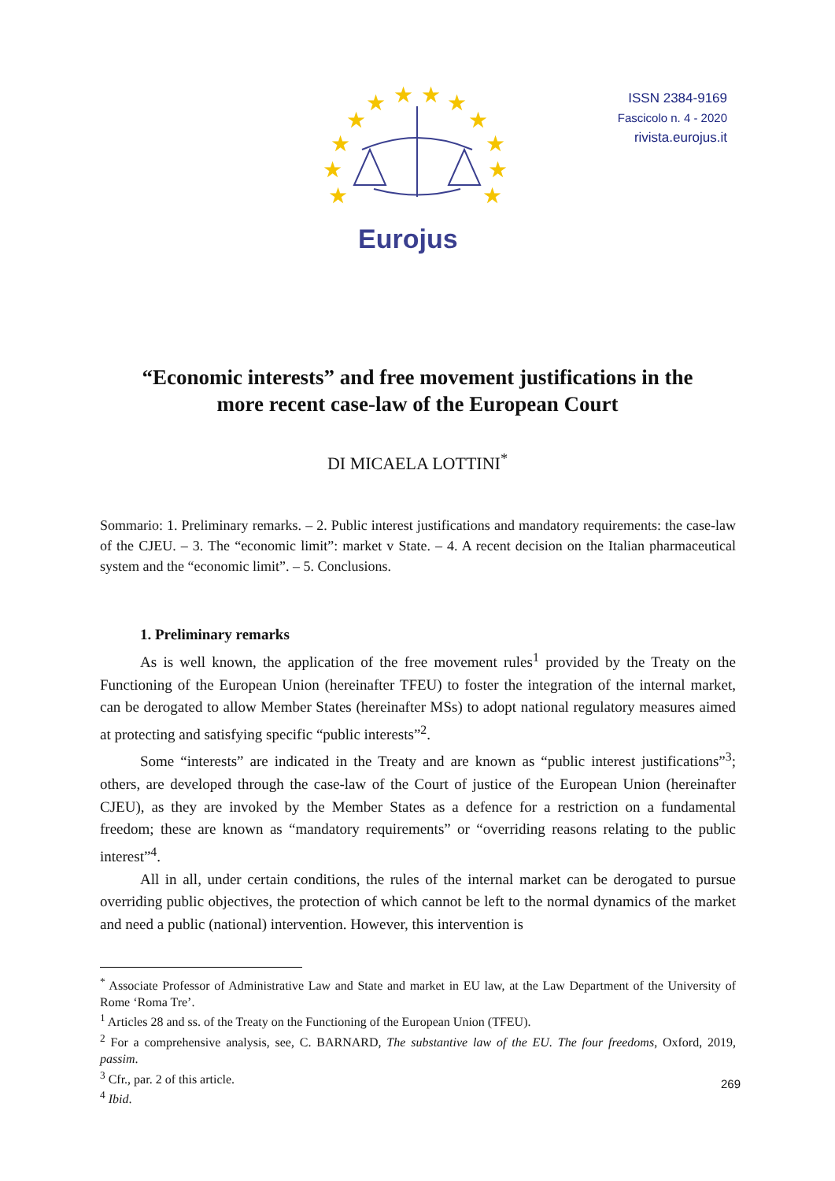★
★
★
★
★
★
★
★
★
★
★
★
Eurojus
ISSN 2384-9169
Fascicolo n. 4 - 2020
rivista.eurojus.it
“Economic interests” and free movement justifications in the
more recent case-law of the European Court
DI MICAELA LOTTINI<sup>*</sup>
Sommario: 1. Preliminary remarks. – 2. Public interest justifications and mandatory requirements: the case-law of the CJEU. – 3. The “economic limit”: market v State. – 4. A recent decision on the Italian pharmaceutical system and the “economic limit”. – 5. Conclusions.
1. Preliminary remarks
As is well known, the application of the free movement rules<sup>1</sup> provided by the Treaty on the Functioning of the European Union (hereinafter TFEU) to foster the integration of the internal market, can be derogated to allow Member States (hereinafter MSs) to adopt national regulatory measures aimed at protecting and satisfying specific “public interests”<sup>2</sup>.
Some “interests” are indicated in the Treaty and are known as “public interest justifications”<sup>3</sup>; others, are developed through the case-law of the Court of justice of the European Union (hereinafter CJEU), as they are invoked by the Member States as a defence for a restriction on a fundamental freedom; these are known as “mandatory requirements” or “overriding reasons relating to the public interest”<sup>4</sup>.
All in all, under certain conditions, the rules of the internal market can be derogated to pursue overriding public objectives, the protection of which cannot be left to the normal dynamics of the market and need a public (national) intervention. However, this intervention is
<sup>*</sup> Associate Professor of Administrative Law and State and market in EU law, at the Law Department of the University of Rome ‘Roma Tre’.
<sup>1</sup> Articles 28 and ss. of the Treaty on the Functioning of the European Union (TFEU).
<sup>2</sup> For a comprehensive analysis, see, C. BARNARD, The substantive law of the EU. The four freedoms, Oxford, 2019, passim.
<sup>3</sup> Cfr., par. 2 of this article.
<sup>4</sup> Ibid.
269